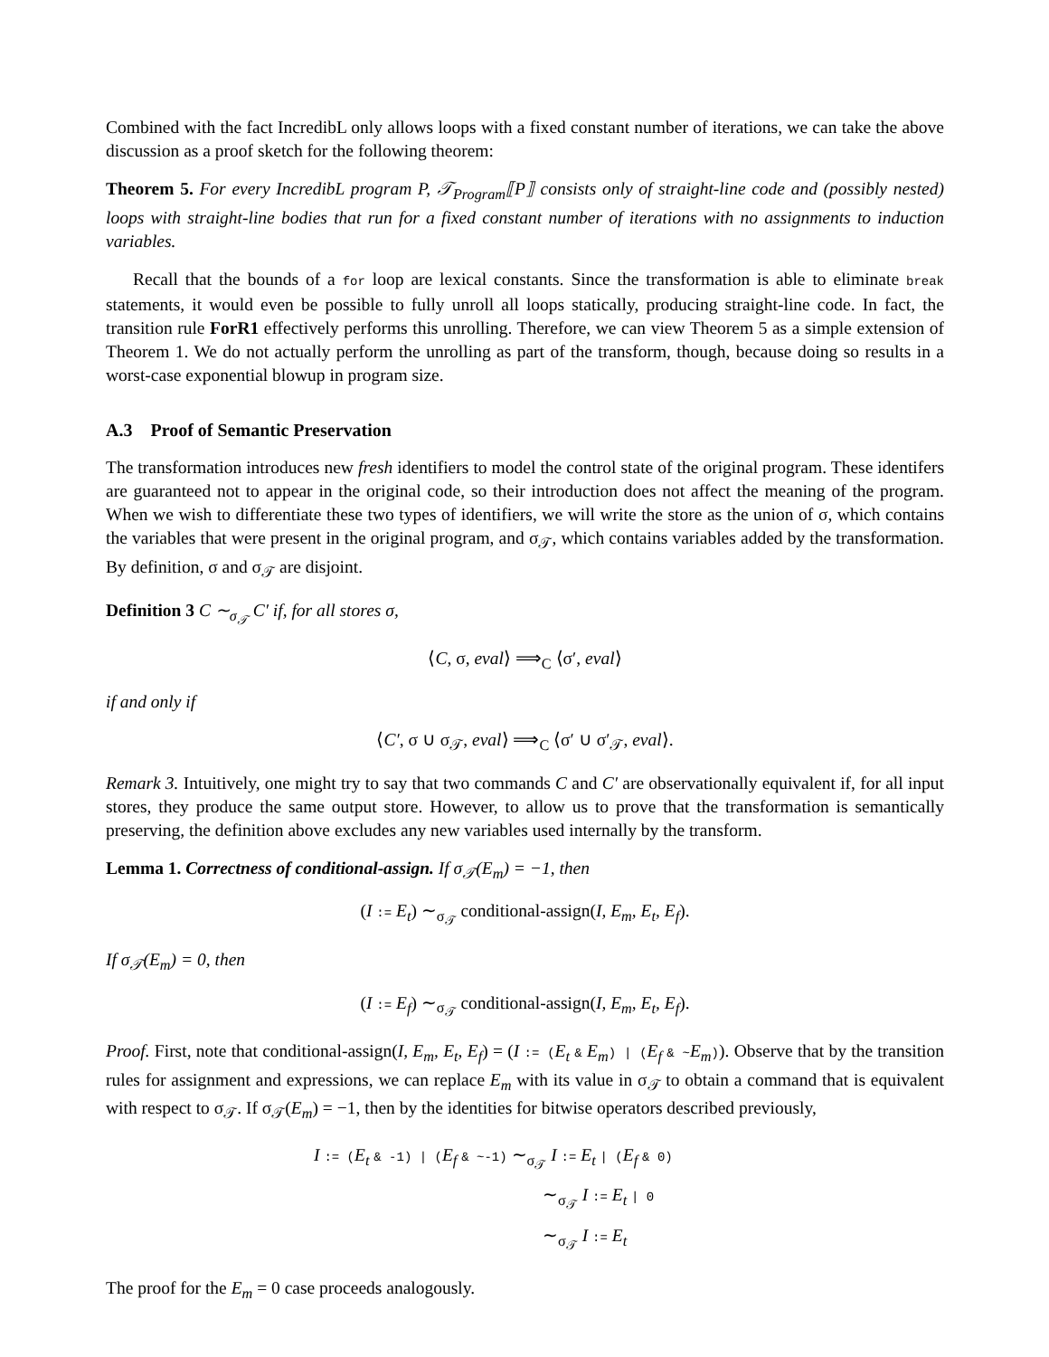Combined with the fact IncredibL only allows loops with a fixed constant number of iterations, we can take the above discussion as a proof sketch for the following theorem:
Theorem 5. For every IncredibL program P, 𝒯<sub>Program</sub>⟦P⟧ consists only of straight-line code and (possibly nested) loops with straight-line bodies that run for a fixed constant number of iterations with no assignments to induction variables.
Recall that the bounds of a for loop are lexical constants. Since the transformation is able to eliminate break statements, it would even be possible to fully unroll all loops statically, producing straight-line code. In fact, the transition rule ForR1 effectively performs this unrolling. Therefore, we can view Theorem 5 as a simple extension of Theorem 1. We do not actually perform the unrolling as part of the transform, though, because doing so results in a worst-case exponential blowup in program size.
A.3 Proof of Semantic Preservation
The transformation introduces new fresh identifiers to model the control state of the original program. These identifers are guaranteed not to appear in the original code, so their introduction does not affect the meaning of the program. When we wish to differentiate these two types of identifiers, we will write the store as the union of σ, which contains the variables that were present in the original program, and σ<sub>𝒯</sub>, which contains variables added by the transformation. By definition, σ and σ<sub>𝒯</sub> are disjoint.
Definition 3 C ∼<sub>σ<sub>𝒯</sub></sub> C′ if, for all stores σ,
⟨C, σ, eval⟩ ⟹<sub>C</sub> ⟨σ′, eval⟩
if and only if
⟨C′, σ ∪ σ<sub>𝒯</sub>, eval⟩ ⟹<sub>C</sub> ⟨σ′ ∪ σ′<sub>𝒯</sub>, eval⟩.
Remark 3. Intuitively, one might try to say that two commands C and C′ are observationally equivalent if, for all input stores, they produce the same output store. However, to allow us to prove that the transformation is semantically preserving, the definition above excludes any new variables used internally by the transform.
Lemma 1. Correctness of conditional-assign. If σ<sub>𝒯</sub>(E<sub>m</sub>) = −1, then
(I := E<sub>t</sub>) ∼<sub>σ<sub>𝒯</sub></sub> conditional-assign(I, E<sub>m</sub>, E<sub>t</sub>, E<sub>f</sub>).
If σ<sub>𝒯</sub>(E<sub>m</sub>) = 0, then
(I := E<sub>f</sub>) ∼<sub>σ<sub>𝒯</sub></sub> conditional-assign(I, E<sub>m</sub>, E<sub>t</sub>, E<sub>f</sub>).
Proof. First, note that conditional-assign(I, E<sub>m</sub>, E<sub>t</sub>, E<sub>f</sub>) = (I := (E<sub>t</sub> & E<sub>m</sub>) | (E<sub>f</sub> & ~E<sub>m</sub>)). Observe that by the transition rules for assignment and expressions, we can replace E<sub>m</sub> with its value in σ<sub>𝒯</sub> to obtain a command that is equivalent with respect to σ<sub>𝒯</sub>. If σ<sub>𝒯</sub>(E<sub>m</sub>) = −1, then by the identities for bitwise operators described previously,
I := (E<sub>t</sub> & -1) | (E<sub>f</sub> & ~-1) ∼<sub>σ<sub>𝒯</sub></sub> I := E<sub>t</sub> | (E<sub>f</sub> & 0)
∼<sub>σ<sub>𝒯</sub></sub> I := E<sub>t</sub> | 0
∼<sub>σ<sub>𝒯</sub></sub> I := E<sub>t</sub>
The proof for the E<sub>m</sub> = 0 case proceeds analogously.